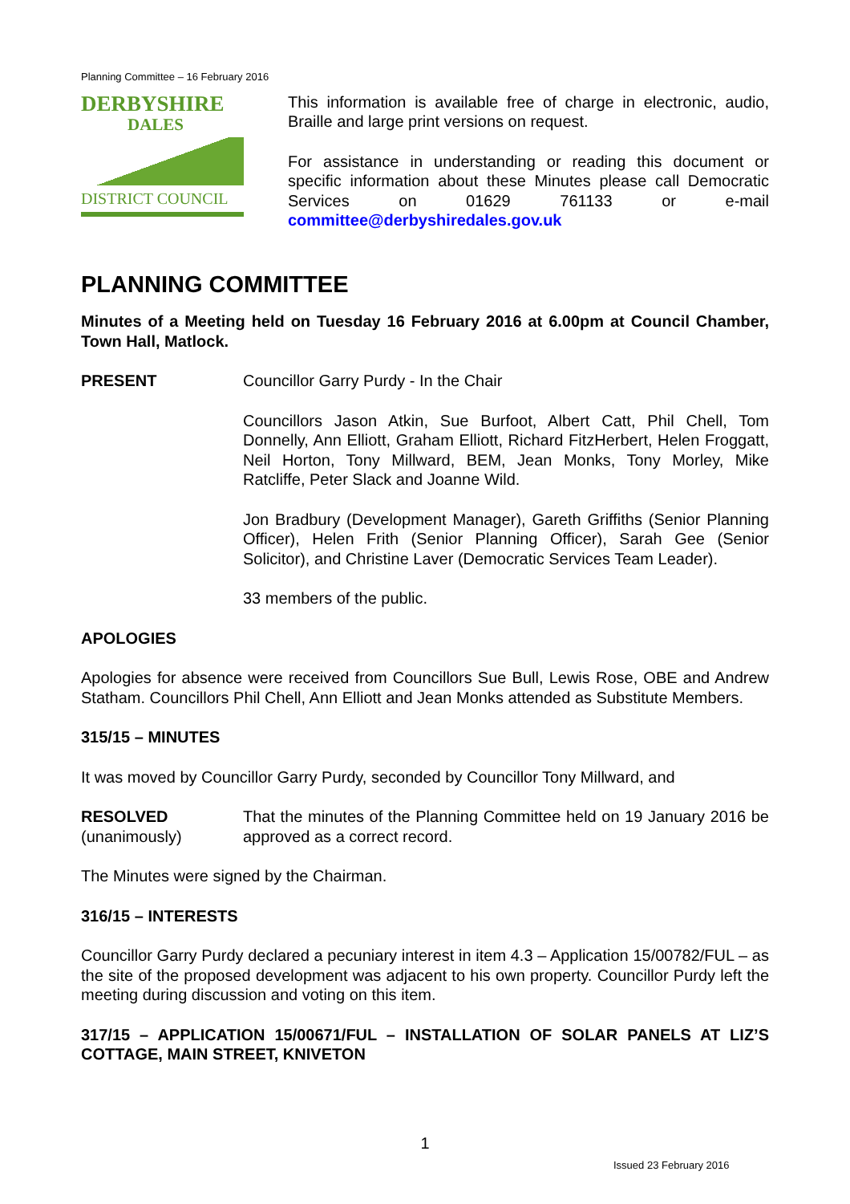Planning Committee – 16 February 2016
DERBYSHIRE
DALES
DISTRICT COUNCIL
This information is available free of charge in electronic, audio, Braille and large print versions on request.
For assistance in understanding or reading this document or specific information about these Minutes please call Democratic Services on 01629 761133 or e-mail committee@derbyshiredales.gov.uk
PLANNING COMMITTEE
Minutes of a Meeting held on Tuesday 16 February 2016 at 6.00pm at Council Chamber, Town Hall, Matlock.
PRESENT Councillor Garry Purdy - In the Chair
Councillors Jason Atkin, Sue Burfoot, Albert Catt, Phil Chell, Tom Donnelly, Ann Elliott, Graham Elliott, Richard FitzHerbert, Helen Froggatt, Neil Horton, Tony Millward, BEM, Jean Monks, Tony Morley, Mike Ratcliffe, Peter Slack and Joanne Wild.
Jon Bradbury (Development Manager), Gareth Griffiths (Senior Planning Officer), Helen Frith (Senior Planning Officer), Sarah Gee (Senior Solicitor), and Christine Laver (Democratic Services Team Leader).
33 members of the public.
APOLOGIES
Apologies for absence were received from Councillors Sue Bull, Lewis Rose, OBE and Andrew Statham. Councillors Phil Chell, Ann Elliott and Jean Monks attended as Substitute Members.
315/15 – MINUTES
It was moved by Councillor Garry Purdy, seconded by Councillor Tony Millward, and
RESOLVED
(unanimously)
That the minutes of the Planning Committee held on 19 January 2016 be approved as a correct record.
The Minutes were signed by the Chairman.
316/15 – INTERESTS
Councillor Garry Purdy declared a pecuniary interest in item 4.3 – Application 15/00782/FUL – as the site of the proposed development was adjacent to his own property. Councillor Purdy left the meeting during discussion and voting on this item.
317/15 – APPLICATION 15/00671/FUL – INSTALLATION OF SOLAR PANELS AT LIZ’S COTTAGE, MAIN STREET, KNIVETON
1
Issued 23 February 2016